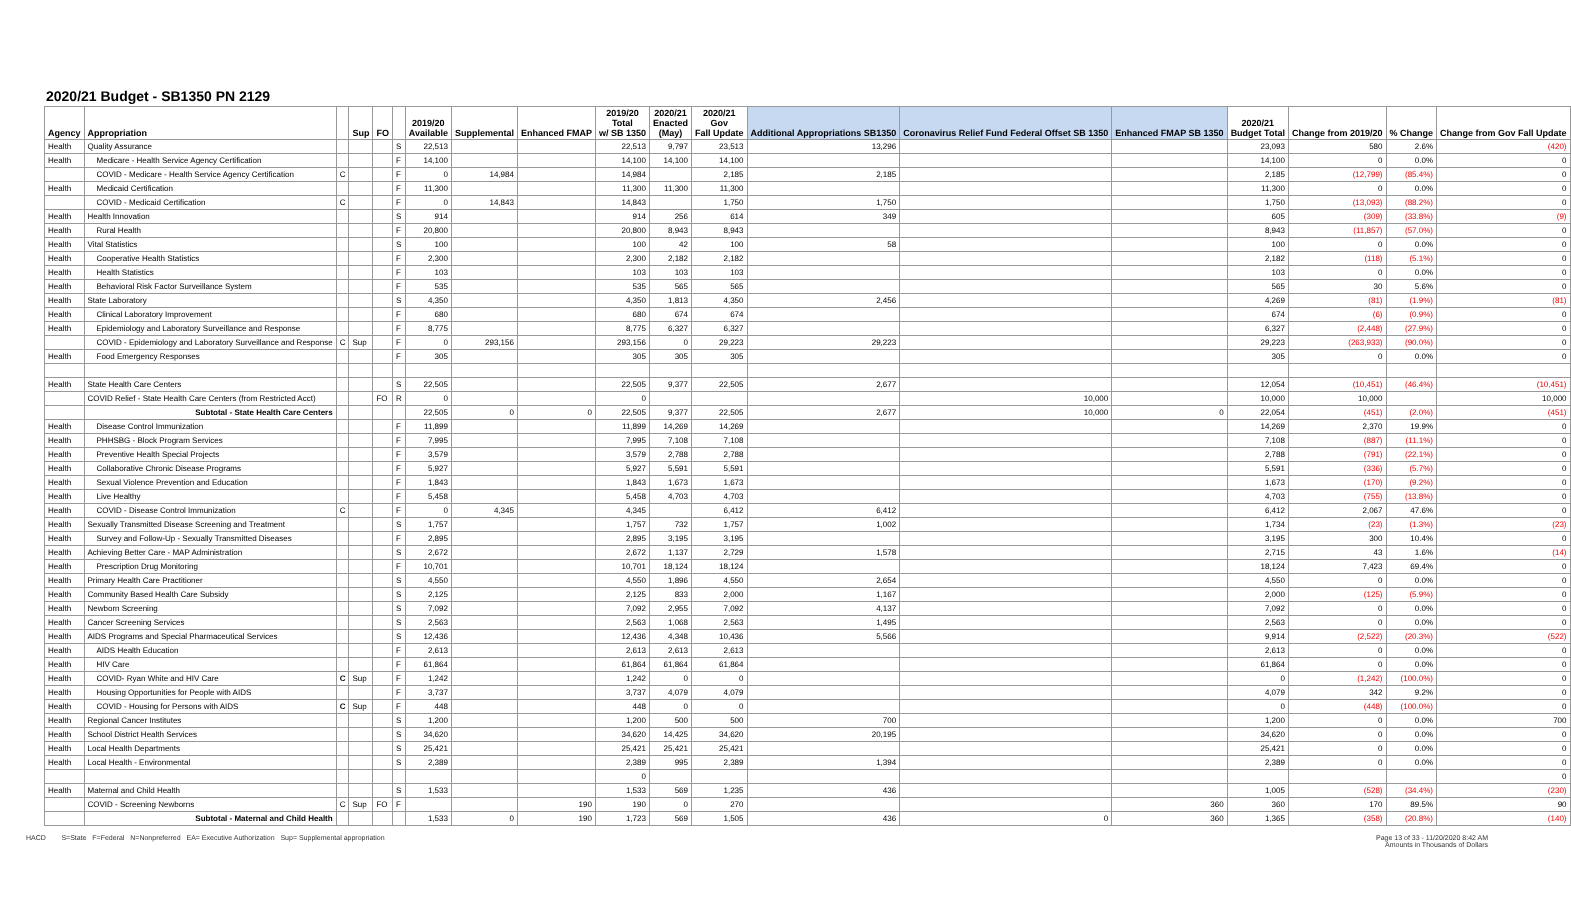2020/21 Budget - SB1350 PN 2129
| Agency | Appropriation | | Sup | FO | | 2019/20 Available | Supplemental | Enhanced FMAP | 2019/20 Total w/ SB 1350 | 2020/21 Enacted (May) | 2020/21 Gov Fall Update | Additional Appropriations SB1350 | Coronavirus Relief Fund Federal Offset SB 1350 | Enhanced FMAP SB 1350 | 2020/21 Budget Total | Change from 2019/20 | % Change | Change from Gov Fall Update |
| --- | --- | --- | --- | --- | --- | --- | --- | --- | --- | --- | --- | --- | --- | --- | --- | --- | --- | --- |
| Health | Quality Assurance | | | | S | 22,513 | | | 22,513 | 9,797 | 23,513 | 13,296 | | | 23,093 | 580 | 2.6% | (420) |
| Health | Medicare - Health Service Agency Certification | | | | F | 14,100 | | | 14,100 | 14,100 | 14,100 | | | | 14,100 | 0 | 0.0% | 0 |
| | COVID - Medicare - Health Service Agency Certification | C | | | F | 0 | 14,984 | | 14,984 | | 2,185 | 2,185 | | | 2,185 | (12,799) | (85.4%) | 0 |
| Health | Medicaid Certification | | | | F | 11,300 | | | 11,300 | 11,300 | 11,300 | | | | 11,300 | 0 | 0.0% | 0 |
| | COVID - Medicaid Certification | C | | | F | 0 | 14,843 | | 14,843 | | 1,750 | 1,750 | | | 1,750 | (13,093) | (88.2%) | 0 |
| Health | Health Innovation | | | | S | 914 | | | 914 | 256 | 614 | 349 | | | 605 | (309) | (33.8%) | (9) |
| Health | Rural Health | | | | F | 20,800 | | | 20,800 | 8,943 | 8,943 | | | | 8,943 | (11,857) | (57.0%) | 0 |
| Health | Vital Statistics | | | | S | 100 | | | 100 | 42 | 100 | 58 | | | 100 | 0 | 0.0% | 0 |
| Health | Cooperative Health Statistics | | | | F | 2,300 | | | 2,300 | 2,182 | 2,182 | | | | 2,182 | (118) | (5.1%) | 0 |
| Health | Health Statistics | | | | F | 103 | | | 103 | 103 | 103 | | | | 103 | 0 | 0.0% | 0 |
| Health | Behavioral Risk Factor Surveillance System | | | | F | 535 | | | 535 | 565 | 565 | | | | 565 | 30 | 5.6% | 0 |
| Health | State Laboratory | | | | S | 4,350 | | | 4,350 | 1,813 | 4,350 | 2,456 | | | 4,269 | (81) | (1.9%) | (81) |
| Health | Clinical Laboratory Improvement | | | | F | 680 | | | 680 | 674 | 674 | | | | 674 | (6) | (0.9%) | 0 |
| Health | Epidemiology and Laboratory Surveillance and Response | | | | F | 8,775 | | | 8,775 | 6,327 | 6,327 | | | | 6,327 | (2,448) | (27.9%) | 0 |
| | COVID - Epidemiology and Laboratory Surveillance and Response | C | Sup | | F | 0 | 293,156 | | 293,156 | 0 | 29,223 | 29,223 | | | 29,223 | (263,933) | (90.0%) | 0 |
| Health | Food Emergency Responses | | | | F | 305 | | | 305 | 305 | 305 | | | | 305 | 0 | 0.0% | 0 |
| Health | State Health Care Centers | | | | S | 22,505 | | | 22,505 | 9,377 | 22,505 | 2,677 | | | 12,054 | (10,451) | (46.4%) | (10,451) |
| | COVID Relief - State Health Care Centers (from Restricted Acct) | | | FO | R | 0 | | | 0 | | | | 10,000 | | 10,000 | 10,000 | | 10,000 |
| | Subtotal - State Health Care Centers | | | | | 22,505 | 0 | 0 | 22,505 | 9,377 | 22,505 | 2,677 | 10,000 | 0 | 22,054 | (451) | (2.0%) | (451) |
| Health | Disease Control Immunization | | | | F | 11,899 | | | 11,899 | 14,269 | 14,269 | | | | 14,269 | 2,370 | 19.9% | 0 |
| Health | PHHSBG - Block Program Services | | | | F | 7,995 | | | 7,995 | 7,108 | 7,108 | | | | 7,108 | (887) | (11.1%) | 0 |
| Health | Preventive Health Special Projects | | | | F | 3,579 | | | 3,579 | 2,788 | 2,788 | | | | 2,788 | (791) | (22.1%) | 0 |
| Health | Collaborative Chronic Disease Programs | | | | F | 5,927 | | | 5,927 | 5,591 | 5,591 | | | | 5,591 | (336) | (5.7%) | 0 |
| Health | Sexual Violence Prevention and Education | | | | F | 1,843 | | | 1,843 | 1,673 | 1,673 | | | | 1,673 | (170) | (9.2%) | 0 |
| Health | Live Healthy | | | | F | 5,458 | | | 5,458 | 4,703 | 4,703 | | | | 4,703 | (755) | (13.8%) | 0 |
| Health | COVID - Disease Control Immunization | C | | | F | 0 | 4,345 | | 4,345 | | 6,412 | 6,412 | | | 6,412 | 2,067 | 47.6% | 0 |
| Health | Sexually Transmitted Disease Screening and Treatment | | | | S | 1,757 | | | 1,757 | 732 | 1,757 | 1,002 | | | 1,734 | (23) | (1.3%) | (23) |
| Health | Survey and Follow-Up - Sexually Transmitted Diseases | | | | F | 2,895 | | | 2,895 | 3,195 | 3,195 | | | | 3,195 | 300 | 10.4% | 0 |
| Health | Achieving Better Care - MAP Administration | | | | S | 2,672 | | | 2,672 | 1,137 | 2,729 | 1,578 | | | 2,715 | 43 | 1.6% | (14) |
| Health | Prescription Drug Monitoring | | | | F | 10,701 | | | 10,701 | 18,124 | 18,124 | | | | 18,124 | 7,423 | 69.4% | 0 |
| Health | Primary Health Care Practitioner | | | | S | 4,550 | | | 4,550 | 1,896 | 4,550 | 2,654 | | | 4,550 | 0 | 0.0% | 0 |
| Health | Community Based Health Care Subsidy | | | | S | 2,125 | | | 2,125 | 833 | 2,000 | 1,167 | | | 2,000 | (125) | (5.9%) | 0 |
| Health | Newborn Screening | | | | S | 7,092 | | | 7,092 | 2,955 | 7,092 | 4,137 | | | 7,092 | 0 | 0.0% | 0 |
| Health | Cancer Screening Services | | | | S | 2,563 | | | 2,563 | 1,068 | 2,563 | 1,495 | | | 2,563 | 0 | 0.0% | 0 |
| Health | AIDS Programs and Special Pharmaceutical Services | | | | S | 12,436 | | | 12,436 | 4,348 | 10,436 | 5,566 | | | 9,914 | (2,522) | (20.3%) | (522) |
| Health | AIDS Health Education | | | | F | 2,613 | | | 2,613 | 2,613 | 2,613 | | | | 2,613 | 0 | 0.0% | 0 |
| Health | HIV Care | | | | F | 61,864 | | | 61,864 | 61,864 | 61,864 | | | | 61,864 | 0 | 0.0% | 0 |
| Health | COVID- Ryan White and HIV Care | C | Sup | | F | 1,242 | | | 1,242 | 0 | 0 | | | | 0 | (1,242) | (100.0%) | 0 |
| Health | Housing Opportunities for People with AIDS | | | | F | 3,737 | | | 3,737 | 4,079 | 4,079 | | | | 4,079 | 342 | 9.2% | 0 |
| Health | COVID - Housing for Persons with AIDS | C | Sup | | F | 448 | | | 448 | 0 | 0 | | | | 0 | (448) | (100.0%) | 0 |
| Health | Regional Cancer Institutes | | | | S | 1,200 | | | 1,200 | 500 | 500 | 700 | | | 1,200 | 0 | 0.0% | 700 |
| Health | School District Health Services | | | | S | 34,620 | | | 34,620 | 14,425 | 34,620 | 20,195 | | | 34,620 | 0 | 0.0% | 0 |
| Health | Local Health Departments | | | | S | 25,421 | | | 25,421 | 25,421 | 25,421 | | | | 25,421 | 0 | 0.0% | 0 |
| Health | Local Health - Environmental | | | | S | 2,389 | | | 2,389 | 995 | 2,389 | 1,394 | | | 2,389 | 0 | 0.0% | 0 |
| | | | | | | | | | 0 | | | | | | | | | 0 |
| Health | Maternal and Child Health | | | | S | 1,533 | | | 1,533 | 569 | 1,235 | 436 | | | 1,005 | (528) | (34.4%) | (230) |
| | COVID - Screening Newborns | C | Sup | FO | F | | | 190 | 190 | 0 | 270 | | | 360 | 360 | 170 | 89.5% | 90 |
| | Subtotal - Maternal and Child Health | | | | | 1,533 | 0 | 190 | 1,723 | 569 | 1,505 | 436 | 0 | 360 | 1,365 | (358) | (20.8%) | (140) |
HACD S=State F=Federal N=Nonpreferred EA= Executive Authorization Sup= Supplemental appropriation
Page 13 of 33 - 11/20/2020 8:42 AM
Amounts in Thousands of Dollars